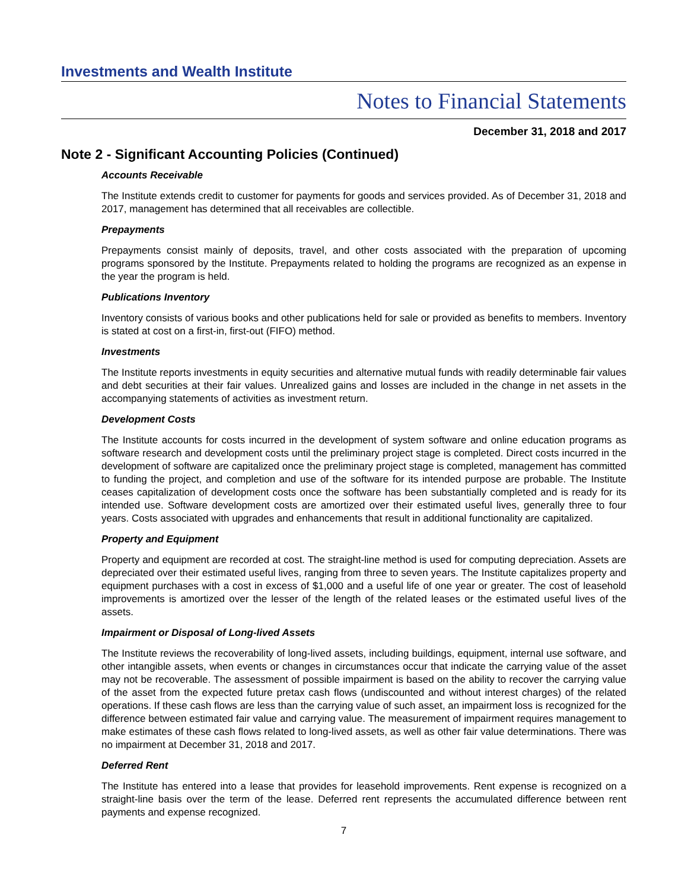Investments and Wealth Institute
Notes to Financial Statements
December 31, 2018 and 2017
Note 2 - Significant Accounting Policies (Continued)
Accounts Receivable
The Institute extends credit to customer for payments for goods and services provided. As of December 31, 2018 and 2017, management has determined that all receivables are collectible.
Prepayments
Prepayments consist mainly of deposits, travel, and other costs associated with the preparation of upcoming programs sponsored by the Institute. Prepayments related to holding the programs are recognized as an expense in the year the program is held.
Publications Inventory
Inventory consists of various books and other publications held for sale or provided as benefits to members. Inventory is stated at cost on a first-in, first-out (FIFO) method.
Investments
The Institute reports investments in equity securities and alternative mutual funds with readily determinable fair values and debt securities at their fair values. Unrealized gains and losses are included in the change in net assets in the accompanying statements of activities as investment return.
Development Costs
The Institute accounts for costs incurred in the development of system software and online education programs as software research and development costs until the preliminary project stage is completed. Direct costs incurred in the development of software are capitalized once the preliminary project stage is completed, management has committed to funding the project, and completion and use of the software for its intended purpose are probable. The Institute ceases capitalization of development costs once the software has been substantially completed and is ready for its intended use. Software development costs are amortized over their estimated useful lives, generally three to four years. Costs associated with upgrades and enhancements that result in additional functionality are capitalized.
Property and Equipment
Property and equipment are recorded at cost. The straight-line method is used for computing depreciation. Assets are depreciated over their estimated useful lives, ranging from three to seven years. The Institute capitalizes property and equipment purchases with a cost in excess of $1,000 and a useful life of one year or greater. The cost of leasehold improvements is amortized over the lesser of the length of the related leases or the estimated useful lives of the assets.
Impairment or Disposal of Long-lived Assets
The Institute reviews the recoverability of long-lived assets, including buildings, equipment, internal use software, and other intangible assets, when events or changes in circumstances occur that indicate the carrying value of the asset may not be recoverable. The assessment of possible impairment is based on the ability to recover the carrying value of the asset from the expected future pretax cash flows (undiscounted and without interest charges) of the related operations. If these cash flows are less than the carrying value of such asset, an impairment loss is recognized for the difference between estimated fair value and carrying value. The measurement of impairment requires management to make estimates of these cash flows related to long-lived assets, as well as other fair value determinations. There was no impairment at December 31, 2018 and 2017.
Deferred Rent
The Institute has entered into a lease that provides for leasehold improvements. Rent expense is recognized on a straight-line basis over the term of the lease. Deferred rent represents the accumulated difference between rent payments and expense recognized.
7